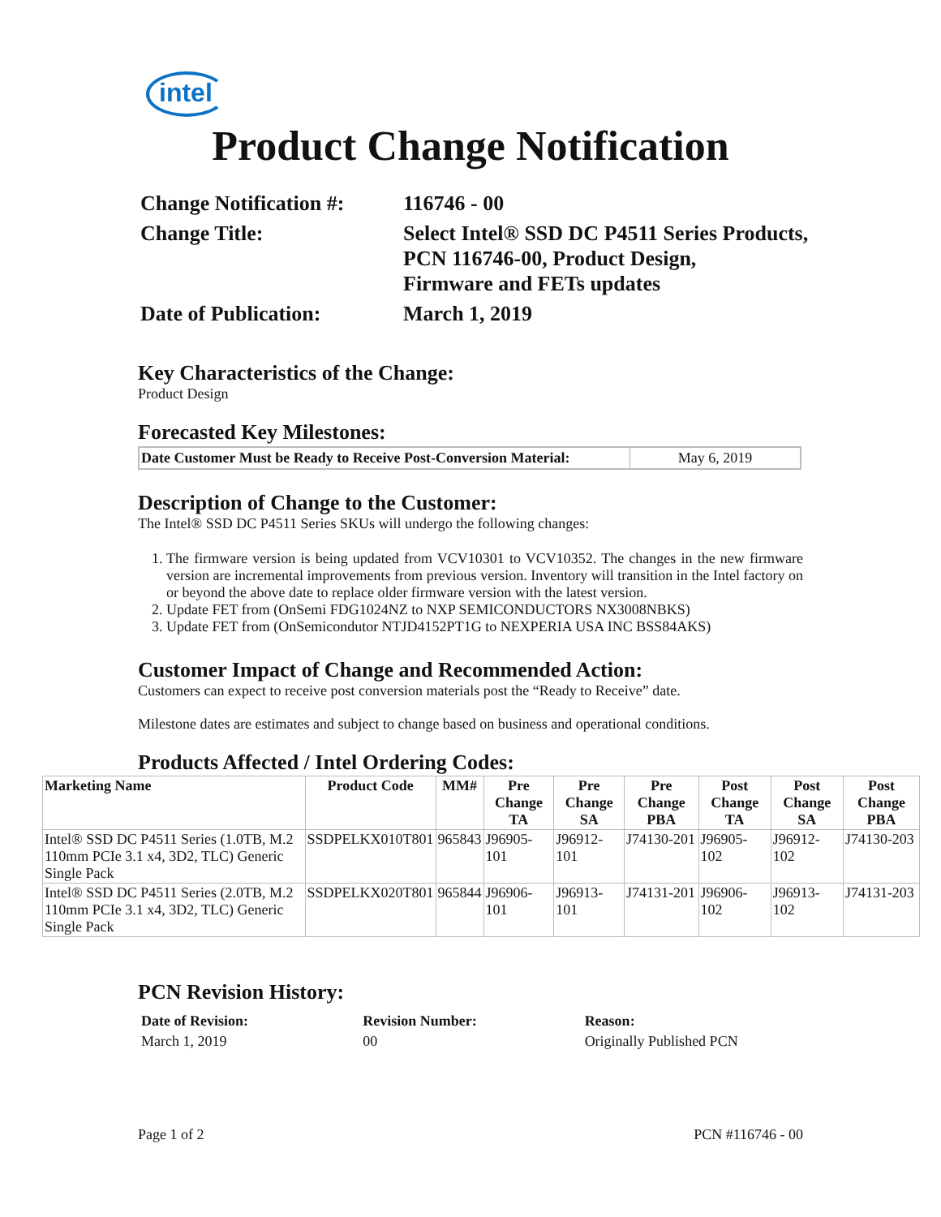intel
Product Change Notification
| Change Notification #: | 116746 - 00 |
| Change Title: | Select Intel® SSD DC P4511 Series Products, PCN 116746-00, Product Design, Firmware and FETs updates |
| Date of Publication: | March 1, 2019 |
Key Characteristics of the Change:
Product Design
Forecasted Key Milestones:
| Date Customer Must be Ready to Receive Post-Conversion Material: | May 6, 2019 |
Description of Change to the Customer:
The Intel® SSD DC P4511 Series SKUs will undergo the following changes:
1. The firmware version is being updated from VCV10301 to VCV10352. The changes in the new firmware version are incremental improvements from previous version. Inventory will transition in the Intel factory on or beyond the above date to replace older firmware version with the latest version.
2. Update FET from (OnSemi FDG1024NZ to NXP SEMICONDUCTORS NX3008NBKS)
3. Update FET from (OnSemicondutor NTJD4152PT1G to NEXPERIA USA INC BSS84AKS)
Customer Impact of Change and Recommended Action:
Customers can expect to receive post conversion materials post the “Ready to Receive” date.
Milestone dates are estimates and subject to change based on business and operational conditions.
Products Affected / Intel Ordering Codes:
| Marketing Name | Product Code | MM# | Pre Change TA | Pre Change SA | Pre Change PBA | Post Change TA | Post Change SA | Post Change PBA |
| --- | --- | --- | --- | --- | --- | --- | --- | --- |
| Intel® SSD DC P4511 Series (1.0TB, M.2 110mm PCIe 3.1 x4, 3D2, TLC) Generic Single Pack | SSDPELKX010T801 | 965843 | J96905-101 | J96912-101 | J74130-201 | J96905-102 | J96912-102 | J74130-203 |
| Intel® SSD DC P4511 Series (2.0TB, M.2 110mm PCIe 3.1 x4, 3D2, TLC) Generic Single Pack | SSDPELKX020T801 | 965844 | J96906-101 | J96913-101 | J74131-201 | J96906-102 | J96913-102 | J74131-203 |
PCN Revision History:
| Date of Revision: | Revision Number: | Reason: |
| March 1, 2019 | 00 | Originally Published PCN |
Page 1 of 2 PCN #116746 - 00